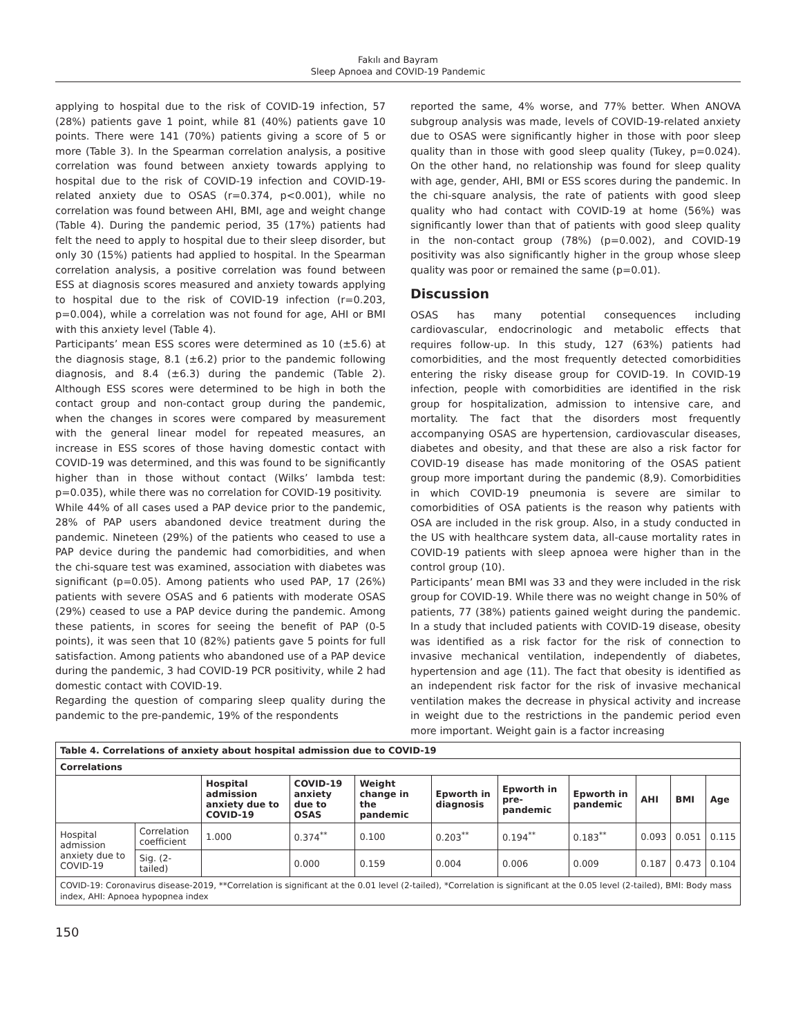Fakılı and Bayram
Sleep Apnoea and COVID-19 Pandemic
applying to hospital due to the risk of COVID-19 infection, 57 (28%) patients gave 1 point, while 81 (40%) patients gave 10 points. There were 141 (70%) patients giving a score of 5 or more (Table 3). In the Spearman correlation analysis, a positive correlation was found between anxiety towards applying to hospital due to the risk of COVID-19 infection and COVID-19-related anxiety due to OSAS (r=0.374, p<0.001), while no correlation was found between AHI, BMI, age and weight change (Table 4). During the pandemic period, 35 (17%) patients had felt the need to apply to hospital due to their sleep disorder, but only 30 (15%) patients had applied to hospital. In the Spearman correlation analysis, a positive correlation was found between ESS at diagnosis scores measured and anxiety towards applying to hospital due to the risk of COVID-19 infection (r=0.203, p=0.004), while a correlation was not found for age, AHI or BMI with this anxiety level (Table 4).
Participants’ mean ESS scores were determined as 10 (±5.6) at the diagnosis stage, 8.1 (±6.2) prior to the pandemic following diagnosis, and 8.4 (±6.3) during the pandemic (Table 2). Although ESS scores were determined to be high in both the contact group and non-contact group during the pandemic, when the changes in scores were compared by measurement with the general linear model for repeated measures, an increase in ESS scores of those having domestic contact with COVID-19 was determined, and this was found to be significantly higher than in those without contact (Wilks’ lambda test: p=0.035), while there was no correlation for COVID-19 positivity.
While 44% of all cases used a PAP device prior to the pandemic, 28% of PAP users abandoned device treatment during the pandemic. Nineteen (29%) of the patients who ceased to use a PAP device during the pandemic had comorbidities, and when the chi-square test was examined, association with diabetes was significant (p=0.05). Among patients who used PAP, 17 (26%) patients with severe OSAS and 6 patients with moderate OSAS (29%) ceased to use a PAP device during the pandemic. Among these patients, in scores for seeing the benefit of PAP (0-5 points), it was seen that 10 (82%) patients gave 5 points for full satisfaction. Among patients who abandoned use of a PAP device during the pandemic, 3 had COVID-19 PCR positivity, while 2 had domestic contact with COVID-19.
Regarding the question of comparing sleep quality during the pandemic to the pre-pandemic, 19% of the respondents
reported the same, 4% worse, and 77% better. When ANOVA subgroup analysis was made, levels of COVID-19-related anxiety due to OSAS were significantly higher in those with poor sleep quality than in those with good sleep quality (Tukey, p=0.024). On the other hand, no relationship was found for sleep quality with age, gender, AHI, BMI or ESS scores during the pandemic. In the chi-square analysis, the rate of patients with good sleep quality who had contact with COVID-19 at home (56%) was significantly lower than that of patients with good sleep quality in the non-contact group (78%) (p=0.002), and COVID-19 positivity was also significantly higher in the group whose sleep quality was poor or remained the same (p=0.01).
Discussion
OSAS has many potential consequences including cardiovascular, endocrinologic and metabolic effects that requires follow-up. In this study, 127 (63%) patients had comorbidities, and the most frequently detected comorbidities entering the risky disease group for COVID-19. In COVID-19 infection, people with comorbidities are identified in the risk group for hospitalization, admission to intensive care, and mortality. The fact that the disorders most frequently accompanying OSAS are hypertension, cardiovascular diseases, diabetes and obesity, and that these are also a risk factor for COVID-19 disease has made monitoring of the OSAS patient group more important during the pandemic (8,9). Comorbidities in which COVID-19 pneumonia is severe are similar to comorbidities of OSA patients is the reason why patients with OSA are included in the risk group. Also, in a study conducted in the US with healthcare system data, all-cause mortality rates in COVID-19 patients with sleep apnoea were higher than in the control group (10).
Participants’ mean BMI was 33 and they were included in the risk group for COVID-19. While there was no weight change in 50% of patients, 77 (38%) patients gained weight during the pandemic. In a study that included patients with COVID-19 disease, obesity was identified as a risk factor for the risk of connection to invasive mechanical ventilation, independently of diabetes, hypertension and age (11). The fact that obesity is identified as an independent risk factor for the risk of invasive mechanical ventilation makes the decrease in physical activity and increase in weight due to the restrictions in the pandemic period even more important. Weight gain is a factor increasing
| Table 4. Correlations of anxiety about hospital admission due to COVID-19 | | | | | | | | | | |
| --- | --- | --- | --- | --- | --- | --- | --- | --- | --- | --- |
| Correlations | | | | | | | | | | |
| | | Hospital admission anxiety due to COVID-19 | COVID-19 anxiety due to OSAS | Weight change in the pandemic | Epworth in diagnosis | Epworth in pre-pandemic | Epworth in pandemic | AHI | BMI | Age |
| Hospital admission anxiety due to COVID-19 | Correlation coefficient | 1.000 | 0.374<sup>**</sup> | 0.100 | 0.203<sup>**</sup> | 0.194<sup>**</sup> | 0.183<sup>**</sup> | 0.093 | 0.051 | 0.115 |
| | Sig. (2-tailed) | | 0.000 | 0.159 | 0.004 | 0.006 | 0.009 | 0.187 | 0.473 | 0.104 |
| COVID-19: Coronavirus disease-2019, **Correlation is significant at the 0.01 level (2-tailed), *Correlation is significant at the 0.05 level (2-tailed), BMI: Body mass index, AHI: Apnoea hypopnea index | | | | | | | | | | |
150